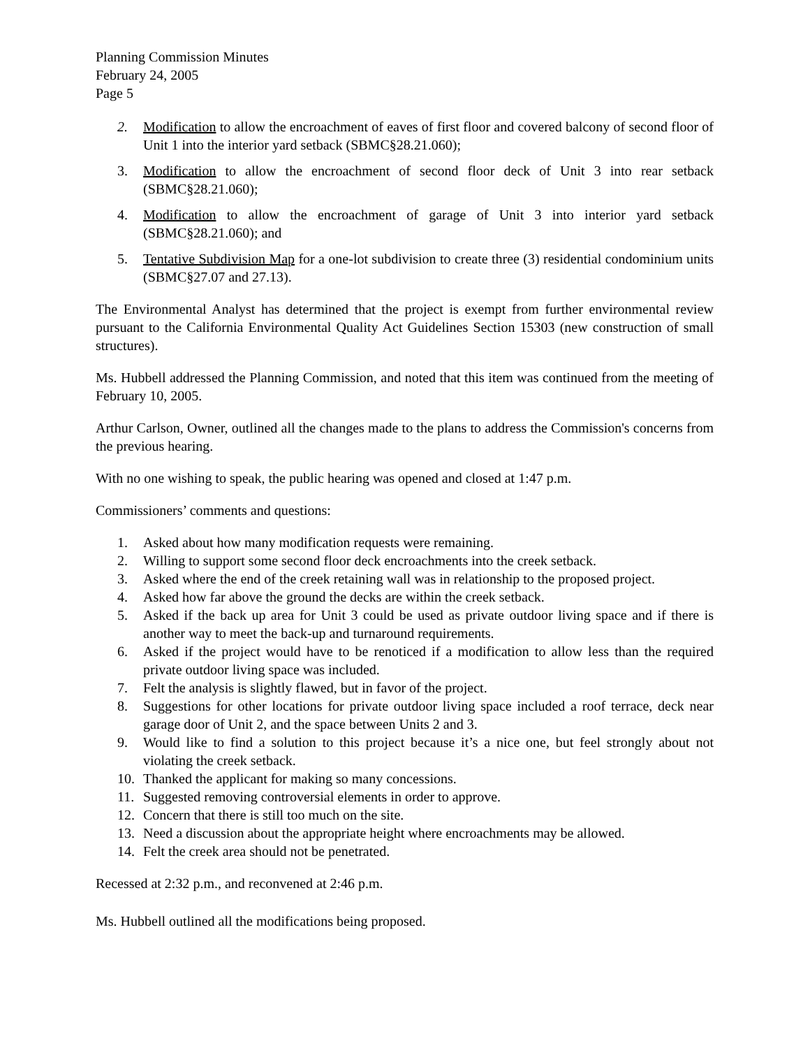Planning Commission Minutes
February 24, 2005
Page 5
2. Modification to allow the encroachment of eaves of first floor and covered balcony of second floor of Unit 1 into the interior yard setback (SBMC§28.21.060);
3. Modification to allow the encroachment of second floor deck of Unit 3 into rear setback (SBMC§28.21.060);
4. Modification to allow the encroachment of garage of Unit 3 into interior yard setback (SBMC§28.21.060); and
5. Tentative Subdivision Map for a one-lot subdivision to create three (3) residential condominium units (SBMC§27.07 and 27.13).
The Environmental Analyst has determined that the project is exempt from further environmental review pursuant to the California Environmental Quality Act Guidelines Section 15303 (new construction of small structures).
Ms. Hubbell addressed the Planning Commission, and noted that this item was continued from the meeting of February 10, 2005.
Arthur Carlson, Owner, outlined all the changes made to the plans to address the Commission's concerns from the previous hearing.
With no one wishing to speak, the public hearing was opened and closed at 1:47 p.m.
Commissioners’ comments and questions:
1. Asked about how many modification requests were remaining.
2. Willing to support some second floor deck encroachments into the creek setback.
3. Asked where the end of the creek retaining wall was in relationship to the proposed project.
4. Asked how far above the ground the decks are within the creek setback.
5. Asked if the back up area for Unit 3 could be used as private outdoor living space and if there is another way to meet the back-up and turnaround requirements.
6. Asked if the project would have to be renoticed if a modification to allow less than the required private outdoor living space was included.
7. Felt the analysis is slightly flawed, but in favor of the project.
8. Suggestions for other locations for private outdoor living space included a roof terrace, deck near garage door of Unit 2, and the space between Units 2 and 3.
9. Would like to find a solution to this project because it’s a nice one, but feel strongly about not violating the creek setback.
10. Thanked the applicant for making so many concessions.
11. Suggested removing controversial elements in order to approve.
12. Concern that there is still too much on the site.
13. Need a discussion about the appropriate height where encroachments may be allowed.
14. Felt the creek area should not be penetrated.
Recessed at 2:32 p.m., and reconvened at 2:46 p.m.
Ms. Hubbell outlined all the modifications being proposed.